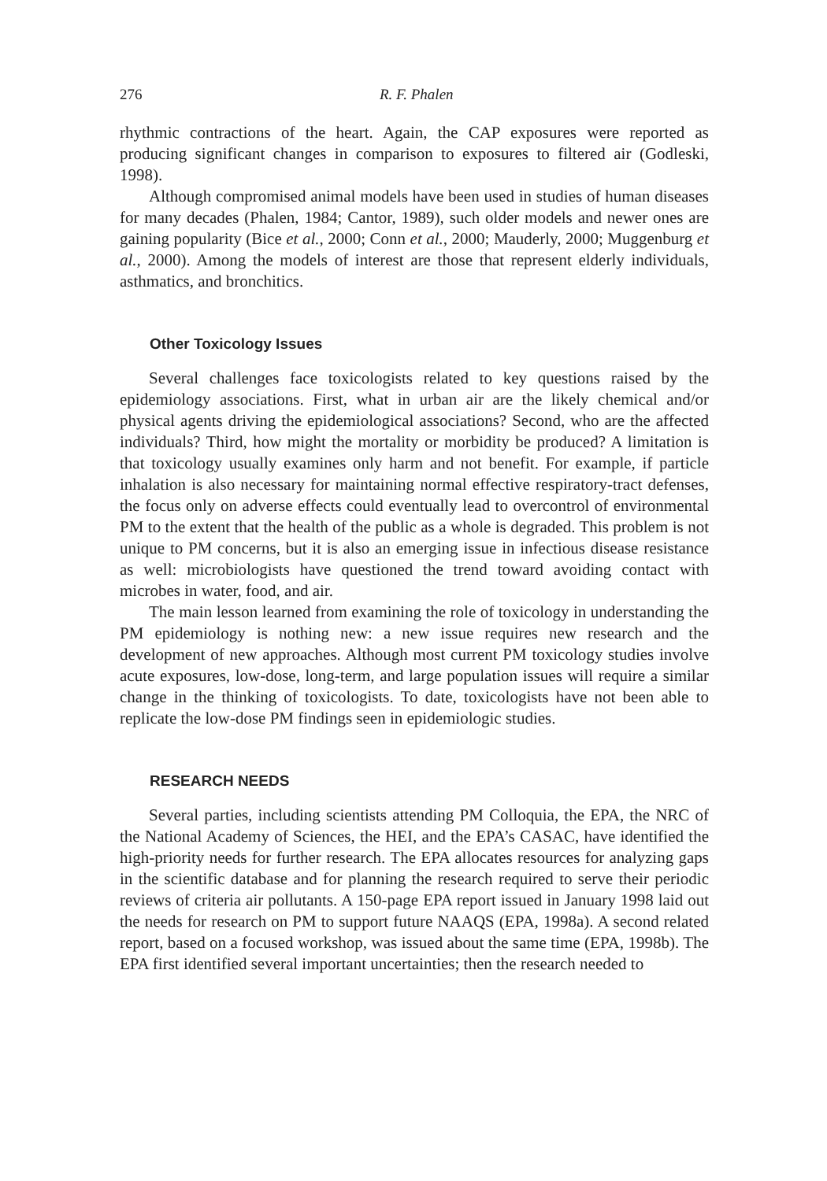276 R. F. Phalen
rhythmic contractions of the heart. Again, the CAP exposures were reported as producing significant changes in comparison to exposures to filtered air (Godleski, 1998).
Although compromised animal models have been used in studies of human diseases for many decades (Phalen, 1984; Cantor, 1989), such older models and newer ones are gaining popularity (Bice et al., 2000; Conn et al., 2000; Mauderly, 2000; Muggenburg et al., 2000). Among the models of interest are those that represent elderly individuals, asthmatics, and bronchitics.
Other Toxicology Issues
Several challenges face toxicologists related to key questions raised by the epidemiology associations. First, what in urban air are the likely chemical and/or physical agents driving the epidemiological associations? Second, who are the affected individuals? Third, how might the mortality or morbidity be produced? A limitation is that toxicology usually examines only harm and not benefit. For example, if particle inhalation is also necessary for maintaining normal effective respiratory-tract defenses, the focus only on adverse effects could eventually lead to overcontrol of environmental PM to the extent that the health of the public as a whole is degraded. This problem is not unique to PM concerns, but it is also an emerging issue in infectious disease resistance as well: microbiologists have questioned the trend toward avoiding contact with microbes in water, food, and air.
The main lesson learned from examining the role of toxicology in understanding the PM epidemiology is nothing new: a new issue requires new research and the development of new approaches. Although most current PM toxicology studies involve acute exposures, low-dose, long-term, and large population issues will require a similar change in the thinking of toxicologists. To date, toxicologists have not been able to replicate the low-dose PM findings seen in epidemiologic studies.
RESEARCH NEEDS
Several parties, including scientists attending PM Colloquia, the EPA, the NRC of the National Academy of Sciences, the HEI, and the EPA’s CASAC, have identified the high-priority needs for further research. The EPA allocates resources for analyzing gaps in the scientific database and for planning the research required to serve their periodic reviews of criteria air pollutants. A 150-page EPA report issued in January 1998 laid out the needs for research on PM to support future NAAQS (EPA, 1998a). A second related report, based on a focused workshop, was issued about the same time (EPA, 1998b). The EPA first identified several important uncertainties; then the research needed to